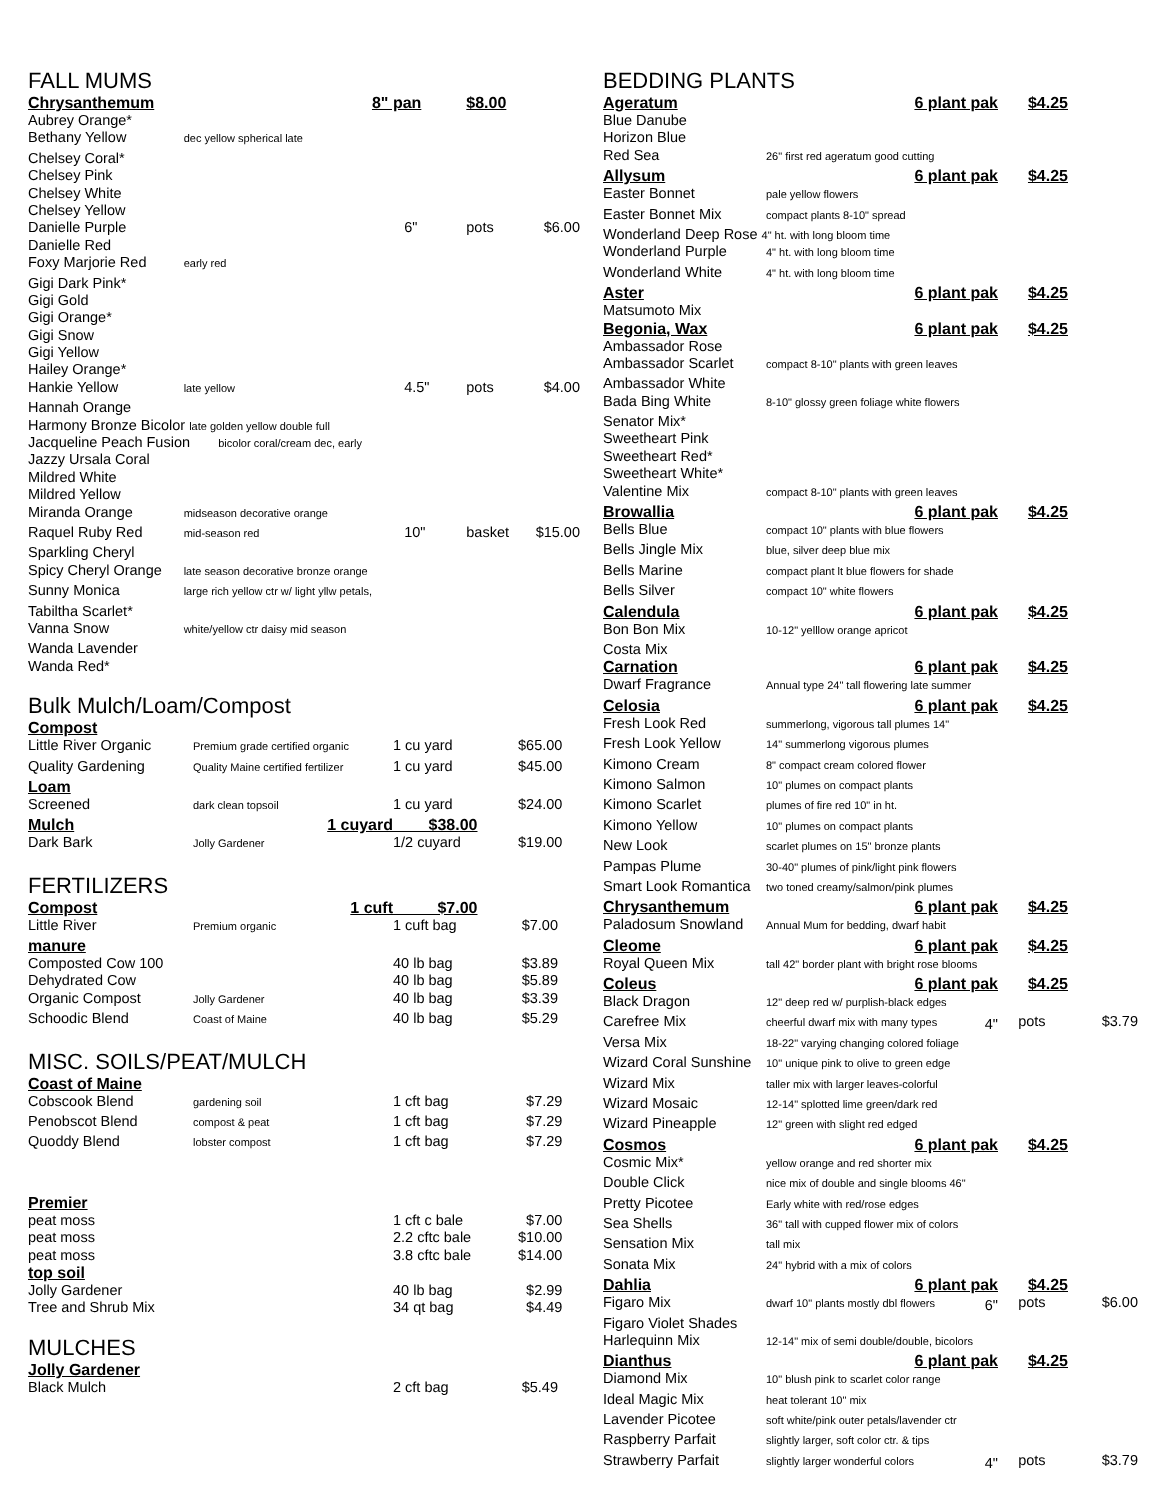FALL MUMS
| Chrysanthemum | | 8" pan | | $8.00 | |
| Aubrey Orange* | | | | | |
| Bethany Yellow | dec yellow spherical late | | | | |
| Chelsey Coral* | | | | | |
| Chelsey Pink | | | | | |
| Chelsey White | | | | | |
| Chelsey Yellow | | | | | |
| Danielle Purple | | 6" | | pots | $6.00 |
| Danielle Red | | | | | |
| Foxy Marjorie Red | early red | | | | |
| Gigi Dark Pink* | | | | | |
| Gigi Gold | | | | | |
| Gigi Orange* | | | | | |
| Gigi Snow | | | | | |
| Gigi Yellow | | | | | |
| Hailey Orange* | | | | | |
| Hankie Yellow | late yellow | 4.5" | | pots | $4.00 |
| Hannah Orange | | | | | |
| Harmony Bronze Bicolor late golden yellow double full | | | | | |
| Jacqueline Peach Fusion bicolor coral/cream dec, early | | | | | |
| Jazzy Ursala Coral | | | | | |
| Mildred White | | | | | |
| Mildred Yellow | | | | | |
| Miranda Orange | midseason decorative orange | | | | |
| Raquel Ruby Red | mid-season red | 10" | | basket | $15.00 |
| Sparkling Cheryl | | | | | |
| Spicy Cheryl Orange | late season decorative bronze orange | | | | |
| Sunny Monica | large rich yellow ctr w/ light yllw petals, | | | | |
| Tabiltha Scarlet* | | | | | |
| Vanna Snow | white/yellow ctr daisy mid season | | | | |
| Wanda Lavender | | | | | |
| Wanda Red* | | | | | |
Bulk Mulch/Loam/Compost
| Compost | | | |
| Little River Organic | Premium grade certified organic | 1 cu yard | $65.00 |
| Quality Gardening | Quality Maine certified fertilizer | 1 cu yard | $45.00 |
| Loam | | | |
| Screened | dark clean topsoil | 1 cu yard | $24.00 |
| Mulch | 1 cuyard | $38.00 | |
| Dark Bark | Jolly Gardener | 1/2 cuyard | $19.00 |
FERTILIZERS
| Compost | 1 cuft | $7.00 | |
| Little River | Premium organic | 1 cuft bag | $7.00 |
| manure | | | |
| Composted Cow 100 | | 40 lb bag | $3.89 |
| Dehydrated Cow | | 40 lb bag | $5.89 |
| Organic Compost | Jolly Gardener | 40 lb bag | $3.39 |
| Schoodic Blend | Coast of Maine | 40 lb bag | $5.29 |
MISC. SOILS/PEAT/MULCH
| Coast of Maine | | | |
| Cobscook Blend | gardening soil | 1 cft bag | $7.29 |
| Penobscot Blend | compost & peat | 1 cft bag | $7.29 |
| Quoddy Blend | lobster compost | 1 cft bag | $7.29 |
| Premier | | | |
| peat moss | | 1 cft c bale | $7.00 |
| peat moss | | 2.2 cftc bale | $10.00 |
| peat moss | | 3.8 cftc bale | $14.00 |
| top soil | | | |
| Jolly Gardener | | 40 lb bag | $2.99 |
| Tree and Shrub Mix | | 34 qt bag | $4.49 |
MULCHES
| Jolly Gardener | | | |
| Black Mulch | | 2 cft bag | $5.49 |
BEDDING PLANTS
| Ageratum | 6 plant pak | $4.25 | |
| Blue Danube | | | |
| Horizon Blue | | | |
| Red Sea | 26" first red ageratum good cutting | | |
| Allysum | 6 plant pak | $4.25 | |
| Easter Bonnet | pale yellow flowers | | |
| Easter Bonnet Mix | compact plants 8-10" spread | | |
| Wonderland Deep Rose 4" ht. with long bloom time | | | |
| Wonderland Purple | 4" ht. with long bloom time | | |
| Wonderland White | 4" ht. with long bloom time | | |
| Aster | 6 plant pak | $4.25 | |
| Matsumoto Mix | | | |
| Begonia, Wax | 6 plant pak | $4.25 | |
| Ambassador Rose | | | |
| Ambassador Scarlet | compact 8-10" plants with green leaves | | |
| Ambassador White | | | |
| Bada Bing White | 8-10" glossy green foliage white flowers | | |
| Senator Mix* | | | |
| Sweetheart Pink | | | |
| Sweetheart Red* | | | |
| Sweetheart White* | | | |
| Valentine Mix | compact 8-10" plants with green leaves | | |
| Browallia | 6 plant pak | $4.25 | |
| Bells Blue | compact 10" plants with blue flowers | | |
| Bells Jingle Mix | blue, silver deep blue mix | | |
| Bells Marine | compact plant lt blue flowers for shade | | |
| Bells Silver | compact 10" white flowers | | |
| Calendula | 6 plant pak | $4.25 | |
| Bon Bon Mix | 10-12" yelllow orange apricot | | |
| Costa Mix | | | |
| Carnation | 6 plant pak | $4.25 | |
| Dwarf Fragrance | Annual type 24" tall flowering late summer | | |
| Celosia | 6 plant pak | $4.25 | |
| Fresh Look Red | summerlong, vigorous tall plumes 14" | | |
| Fresh Look Yellow | 14" summerlong vigorous plumes | | |
| Kimono Cream | 8" compact cream colored flower | | |
| Kimono Salmon | 10" plumes on compact plants | | |
| Kimono Scarlet | plumes of fire red 10" in ht. | | |
| Kimono Yellow | 10" plumes on compact plants | | |
| New Look | scarlet plumes on 15" bronze plants | | |
| Pampas Plume | 30-40" plumes of pink/light pink flowers | | |
| Smart Look Romantica | two toned creamy/salmon/pink plumes | | |
| Chrysanthemum | 6 plant pak | $4.25 | |
| Paladosum Snowland | Annual Mum for bedding, dwarf habit | | |
| Cleome | 6 plant pak | $4.25 | |
| Royal Queen Mix | tall 42" border plant with bright rose blooms | | |
| Coleus | 6 plant pak | $4.25 | |
| Black Dragon | 12" deep red w/ purplish-black edges | | |
| Carefree Mix | cheerful dwarf mix with many types 4" | pots | $3.79 |
| Versa Mix | 18-22" varying changing colored foliage | | |
| Wizard Coral Sunshine | 10" unique pink to olive to green edge | | |
| Wizard Mix | taller mix with larger leaves-colorful | | |
| Wizard Mosaic | 12-14" splotted lime green/dark red | | |
| Wizard Pineapple | 12" green with slight red edged | | |
| Cosmos | 6 plant pak | $4.25 | |
| Cosmic Mix* | yellow orange and red shorter mix | | |
| Double Click | nice mix of double and single blooms 46" | | |
| Pretty Picotee | Early white with red/rose edges | | |
| Sea Shells | 36" tall with cupped flower mix of colors | | |
| Sensation Mix | tall mix | | |
| Sonata Mix | 24" hybrid with a mix of colors | | |
| Dahlia | 6 plant pak | $4.25 | |
| Figaro Mix | dwarf 10" plants mostly dbl flowers 6" | pots | $6.00 |
| Figaro Violet Shades | | | |
| Harlequinn Mix | 12-14" mix of semi double/double, bicolors | | |
| Dianthus | 6 plant pak | $4.25 | |
| Diamond Mix | 10" blush pink to scarlet color range | | |
| Ideal Magic Mix | heat tolerant 10" mix | | |
| Lavender Picotee | soft white/pink outer petals/lavender ctr | | |
| Raspberry Parfait | slightly larger, soft color ctr. & tips | | |
| Strawberry Parfait | slightly larger wonderful colors 4" | pots | $3.79 |